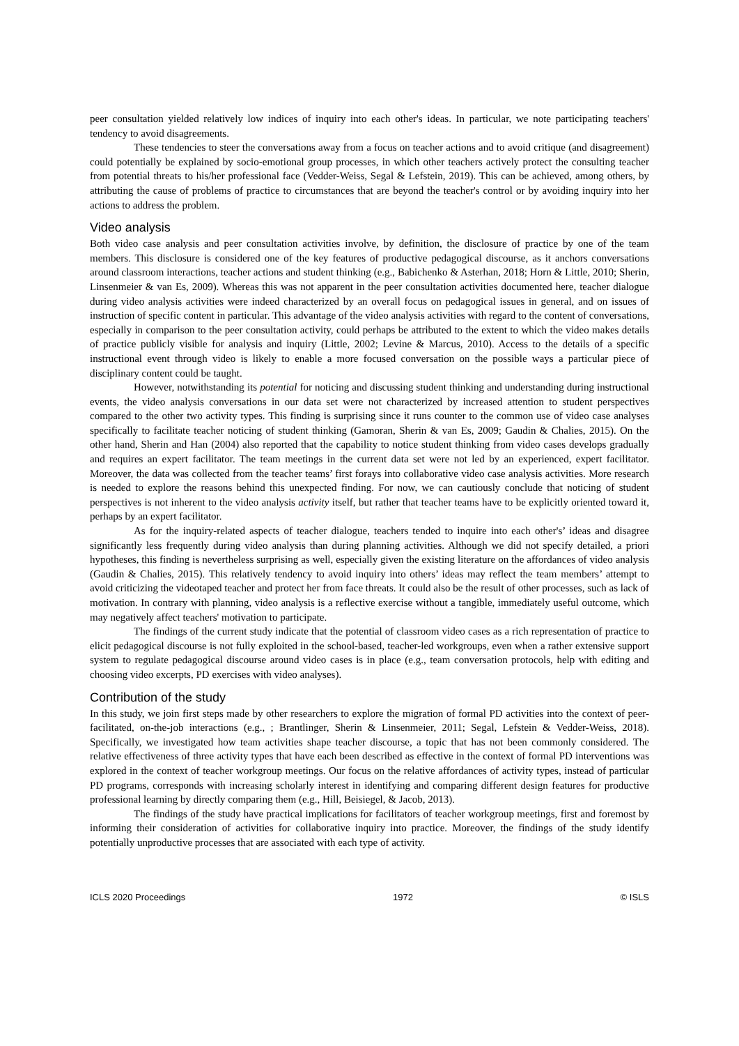peer consultation yielded relatively low indices of inquiry into each other's ideas. In particular, we note participating teachers' tendency to avoid disagreements.
These tendencies to steer the conversations away from a focus on teacher actions and to avoid critique (and disagreement) could potentially be explained by socio-emotional group processes, in which other teachers actively protect the consulting teacher from potential threats to his/her professional face (Vedder-Weiss, Segal & Lefstein, 2019). This can be achieved, among others, by attributing the cause of problems of practice to circumstances that are beyond the teacher's control or by avoiding inquiry into her actions to address the problem.
Video analysis
Both video case analysis and peer consultation activities involve, by definition, the disclosure of practice by one of the team members. This disclosure is considered one of the key features of productive pedagogical discourse, as it anchors conversations around classroom interactions, teacher actions and student thinking (e.g., Babichenko & Asterhan, 2018; Horn & Little, 2010; Sherin, Linsenmeier & van Es, 2009). Whereas this was not apparent in the peer consultation activities documented here, teacher dialogue during video analysis activities were indeed characterized by an overall focus on pedagogical issues in general, and on issues of instruction of specific content in particular. This advantage of the video analysis activities with regard to the content of conversations, especially in comparison to the peer consultation activity, could perhaps be attributed to the extent to which the video makes details of practice publicly visible for analysis and inquiry (Little, 2002; Levine & Marcus, 2010). Access to the details of a specific instructional event through video is likely to enable a more focused conversation on the possible ways a particular piece of disciplinary content could be taught.
However, notwithstanding its potential for noticing and discussing student thinking and understanding during instructional events, the video analysis conversations in our data set were not characterized by increased attention to student perspectives compared to the other two activity types. This finding is surprising since it runs counter to the common use of video case analyses specifically to facilitate teacher noticing of student thinking (Gamoran, Sherin & van Es, 2009; Gaudin & Chalies, 2015). On the other hand, Sherin and Han (2004) also reported that the capability to notice student thinking from video cases develops gradually and requires an expert facilitator. The team meetings in the current data set were not led by an experienced, expert facilitator. Moreover, the data was collected from the teacher teams’ first forays into collaborative video case analysis activities. More research is needed to explore the reasons behind this unexpected finding. For now, we can cautiously conclude that noticing of student perspectives is not inherent to the video analysis activity itself, but rather that teacher teams have to be explicitly oriented toward it, perhaps by an expert facilitator.
As for the inquiry-related aspects of teacher dialogue, teachers tended to inquire into each other's’ ideas and disagree significantly less frequently during video analysis than during planning activities. Although we did not specify detailed, a priori hypotheses, this finding is nevertheless surprising as well, especially given the existing literature on the affordances of video analysis (Gaudin & Chalies, 2015). This relatively tendency to avoid inquiry into others’ ideas may reflect the team members’ attempt to avoid criticizing the videotaped teacher and protect her from face threats. It could also be the result of other processes, such as lack of motivation. In contrary with planning, video analysis is a reflective exercise without a tangible, immediately useful outcome, which may negatively affect teachers' motivation to participate.
The findings of the current study indicate that the potential of classroom video cases as a rich representation of practice to elicit pedagogical discourse is not fully exploited in the school-based, teacher-led workgroups, even when a rather extensive support system to regulate pedagogical discourse around video cases is in place (e.g., team conversation protocols, help with editing and choosing video excerpts, PD exercises with video analyses).
Contribution of the study
In this study, we join first steps made by other researchers to explore the migration of formal PD activities into the context of peer-facilitated, on-the-job interactions (e.g., ; Brantlinger, Sherin & Linsenmeier, 2011; Segal, Lefstein & Vedder-Weiss, 2018). Specifically, we investigated how team activities shape teacher discourse, a topic that has not been commonly considered. The relative effectiveness of three activity types that have each been described as effective in the context of formal PD interventions was explored in the context of teacher workgroup meetings. Our focus on the relative affordances of activity types, instead of particular PD programs, corresponds with increasing scholarly interest in identifying and comparing different design features for productive professional learning by directly comparing them (e.g., Hill, Beisiegel, & Jacob, 2013).
The findings of the study have practical implications for facilitators of teacher workgroup meetings, first and foremost by informing their consideration of activities for collaborative inquiry into practice. Moreover, the findings of the study identify potentially unproductive processes that are associated with each type of activity.
ICLS 2020 Proceedings 1972 © ISLS